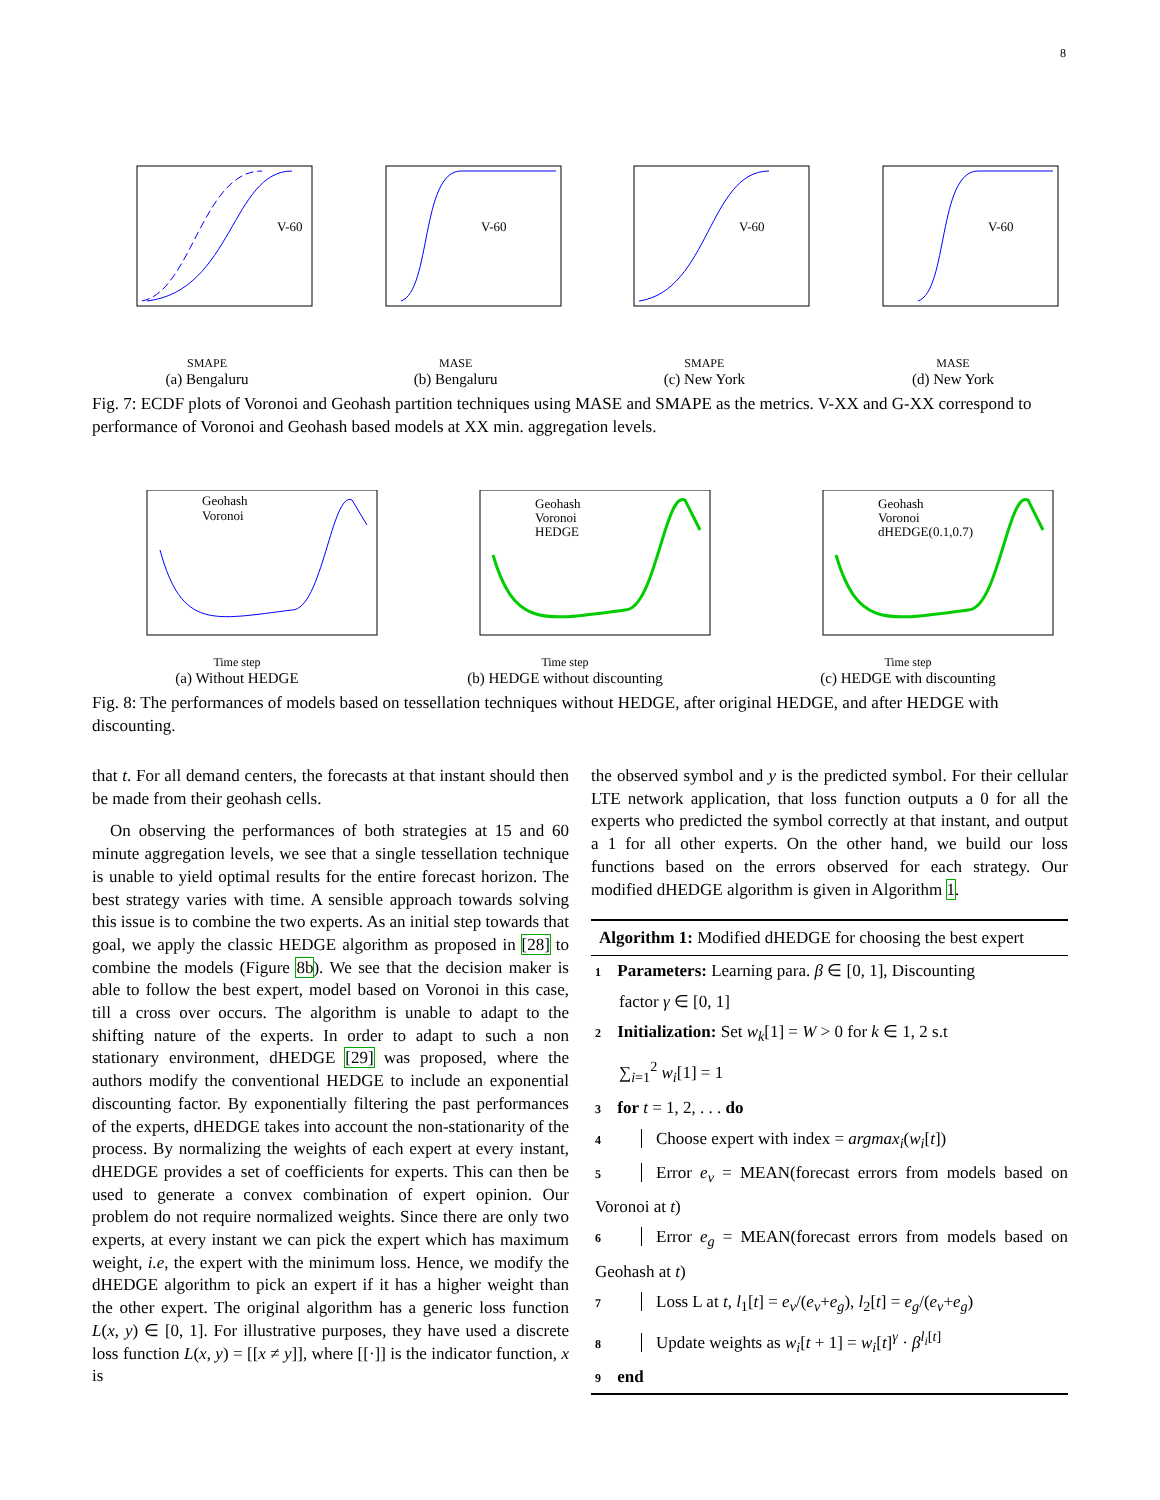8
V-60
SMAPE
(a) Bengaluru
V-60
MASE
(b) Bengaluru
V-60
SMAPE
(c) New York
V-60
MASE
(d) New York
Fig. 7: ECDF plots of Voronoi and Geohash partition techniques using MASE and SMAPE as the metrics. V-XX and G-XX correspond to performance of Voronoi and Geohash based models at XX min. aggregation levels.
Geohash
Voronoi
Time step
(a) Without HEDGE
Geohash
Voronoi
HEDGE
Time step
(b) HEDGE without discounting
Geohash
Voronoi
dHEDGE(0.1,0.7)
Time step
(c) HEDGE with discounting
Fig. 8: The performances of models based on tessellation techniques without HEDGE, after original HEDGE, and after HEDGE with discounting.
that t. For all demand centers, the forecasts at that instant should then be made from their geohash cells.
On observing the performances of both strategies at 15 and 60 minute aggregation levels, we see that a single tessellation technique is unable to yield optimal results for the entire forecast horizon. The best strategy varies with time. A sensible approach towards solving this issue is to combine the two experts. As an initial step towards that goal, we apply the classic HEDGE algorithm as proposed in [28] to combine the models (Figure 8b). We see that the decision maker is able to follow the best expert, model based on Voronoi in this case, till a cross over occurs. The algorithm is unable to adapt to the shifting nature of the experts. In order to adapt to such a non stationary environment, dHEDGE [29] was proposed, where the authors modify the conventional HEDGE to include an exponential discounting factor. By exponentially filtering the past performances of the experts, dHEDGE takes into account the non-stationarity of the process. By normalizing the weights of each expert at every instant, dHEDGE provides a set of coefficients for experts. This can then be used to generate a convex combination of expert opinion. Our problem do not require normalized weights. Since there are only two experts, at every instant we can pick the expert which has maximum weight, i.e, the expert with the minimum loss. Hence, we modify the dHEDGE algorithm to pick an expert if it has a higher weight than the other expert. The original algorithm has a generic loss function L(x, y) ∈ [0, 1]. For illustrative purposes, they have used a discrete loss function L(x, y) = [[x ≠ y]], where [[·]] is the indicator function, x is
the observed symbol and y is the predicted symbol. For their cellular LTE network application, that loss function outputs a 0 for all the experts who predicted the symbol correctly at that instant, and output a 1 for all other experts. On the other hand, we build our loss functions based on the errors observed for each strategy. Our modified dHEDGE algorithm is given in Algorithm 1.
Algorithm 1: Modified dHEDGE for choosing the best expert
1 Parameters: Learning para. β ∈ [0, 1], Discounting
factor γ ∈ [0, 1]
2 Initialization: Set w<sub>k</sub>[1] = W > 0 for k ∈ 1, 2 s.t
∑<sub>i=1</sub><sup>2</sup> w<sub>i</sub>[1] = 1
3 for t = 1, 2, . . . do
4 Choose expert with index = argmax<sub>i</sub>(w<sub>i</sub>[t])
5 Error e<sub>v</sub> = MEAN(forecast errors from models based on Voronoi at t)
6 Error e<sub>g</sub> = MEAN(forecast errors from models based on Geohash at t)
7 Loss L at t, l<sub>1</sub>[t] = e<sub>v</sub>/(e<sub>v</sub>+e<sub>g</sub>), l<sub>2</sub>[t] = e<sub>g</sub>/(e<sub>v</sub>+e<sub>g</sub>)
8 Update weights as w<sub>i</sub>[t + 1] = w<sub>i</sub>[t]<sup>γ</sup> · β<sup>l<sub>i</sub>[t]</sup>
9 end